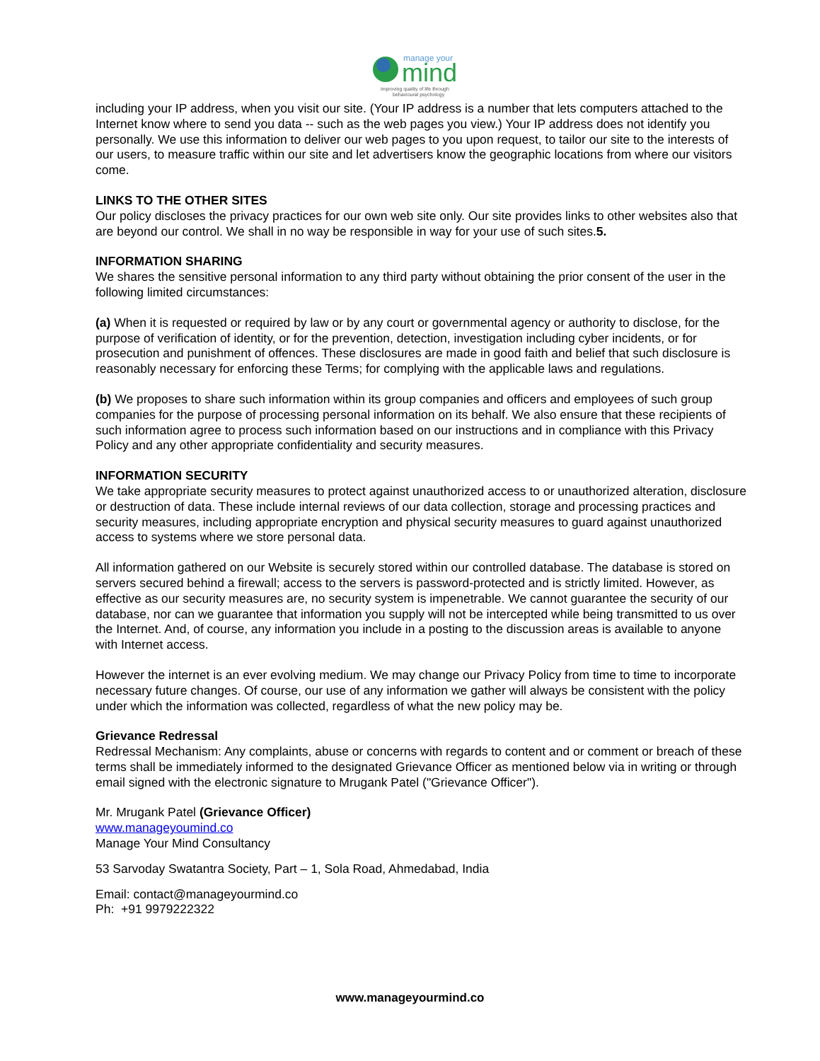manage your
mind
improving quality of life through
behavioural psychology
including your IP address, when you visit our site. (Your IP address is a number that lets computers attached to the Internet know where to send you data -- such as the web pages you view.) Your IP address does not identify you personally. We use this information to deliver our web pages to you upon request, to tailor our site to the interests of our users, to measure traffic within our site and let advertisers know the geographic locations from where our visitors come.
LINKS TO THE OTHER SITES
Our policy discloses the privacy practices for our own web site only. Our site provides links to other websites also that are beyond our control. We shall in no way be responsible in way for your use of such sites.5.
INFORMATION SHARING
We shares the sensitive personal information to any third party without obtaining the prior consent of the user in the following limited circumstances:
(a) When it is requested or required by law or by any court or governmental agency or authority to disclose, for the purpose of verification of identity, or for the prevention, detection, investigation including cyber incidents, or for prosecution and punishment of offences. These disclosures are made in good faith and belief that such disclosure is reasonably necessary for enforcing these Terms; for complying with the applicable laws and regulations.
(b) We proposes to share such information within its group companies and officers and employees of such group companies for the purpose of processing personal information on its behalf. We also ensure that these recipients of such information agree to process such information based on our instructions and in compliance with this Privacy Policy and any other appropriate confidentiality and security measures.
INFORMATION SECURITY
We take appropriate security measures to protect against unauthorized access to or unauthorized alteration, disclosure or destruction of data. These include internal reviews of our data collection, storage and processing practices and security measures, including appropriate encryption and physical security measures to guard against unauthorized access to systems where we store personal data.
All information gathered on our Website is securely stored within our controlled database. The database is stored on servers secured behind a firewall; access to the servers is password-protected and is strictly limited. However, as effective as our security measures are, no security system is impenetrable. We cannot guarantee the security of our database, nor can we guarantee that information you supply will not be intercepted while being transmitted to us over the Internet. And, of course, any information you include in a posting to the discussion areas is available to anyone with Internet access.
However the internet is an ever evolving medium. We may change our Privacy Policy from time to time to incorporate necessary future changes. Of course, our use of any information we gather will always be consistent with the policy under which the information was collected, regardless of what the new policy may be.
Grievance Redressal
Redressal Mechanism: Any complaints, abuse or concerns with regards to content and or comment or breach of these terms shall be immediately informed to the designated Grievance Officer as mentioned below via in writing or through email signed with the electronic signature to Mrugank Patel ("Grievance Officer").
Mr. Mrugank Patel (Grievance Officer)
www.manageyoumind.co
Manage Your Mind Consultancy
53 Sarvoday Swatantra Society, Part – 1, Sola Road, Ahmedabad, India
Email: contact@manageyourmind.co
Ph: +91 9979222322
www.manageyourmind.co